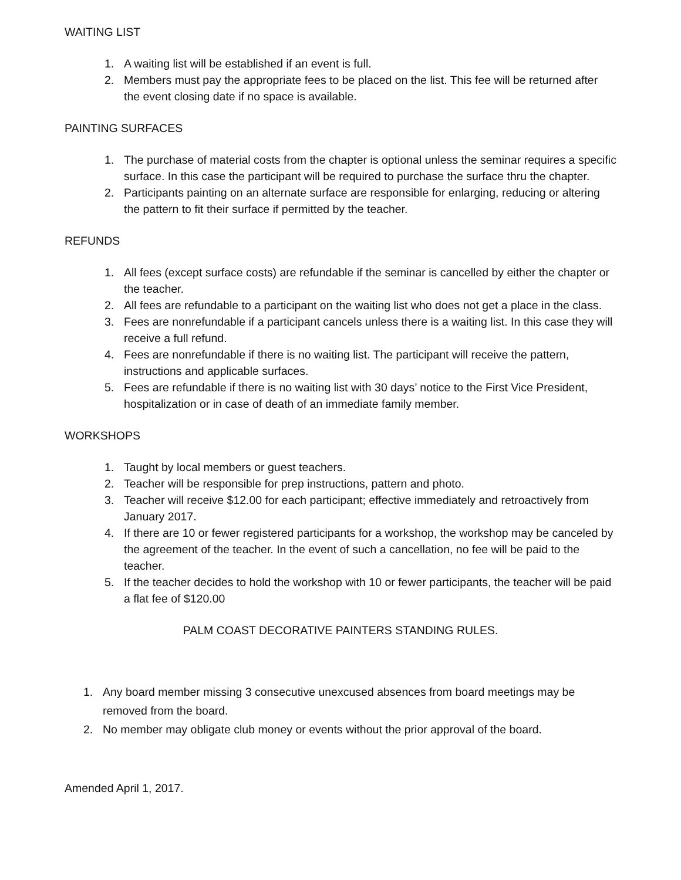WAITING LIST
1. A waiting list will be established if an event is full.
2. Members must pay the appropriate fees to be placed on the list. This fee will be returned after the event closing date if no space is available.
PAINTING SURFACES
1. The purchase of material costs from the chapter is optional unless the seminar requires a specific surface. In this case the participant will be required to purchase the surface thru the chapter.
2. Participants painting on an alternate surface are responsible for enlarging, reducing or altering the pattern to fit their surface if permitted by the teacher.
REFUNDS
1. All fees (except surface costs) are refundable if the seminar is cancelled by either the chapter or the teacher.
2. All fees are refundable to a participant on the waiting list who does not get a place in the class.
3. Fees are nonrefundable if a participant cancels unless there is a waiting list. In this case they will receive a full refund.
4. Fees are nonrefundable if there is no waiting list. The participant will receive the pattern, instructions and applicable surfaces.
5. Fees are refundable if there is no waiting list with 30 days’ notice to the First Vice President, hospitalization or in case of death of an immediate family member.
WORKSHOPS
1. Taught by local members or guest teachers.
2. Teacher will be responsible for prep instructions, pattern and photo.
3. Teacher will receive $12.00 for each participant; effective immediately and retroactively from January 2017.
4. If there are 10 or fewer registered participants for a workshop, the workshop may be canceled by the agreement of the teacher. In the event of such a cancellation, no fee will be paid to the teacher.
5. If the teacher decides to hold the workshop with 10 or fewer participants, the teacher will be paid a flat fee of $120.00
PALM COAST DECORATIVE PAINTERS STANDING RULES.
1. Any board member missing 3 consecutive unexcused absences from board meetings may be removed from the board.
2. No member may obligate club money or events without the prior approval of the board.
Amended April 1, 2017.